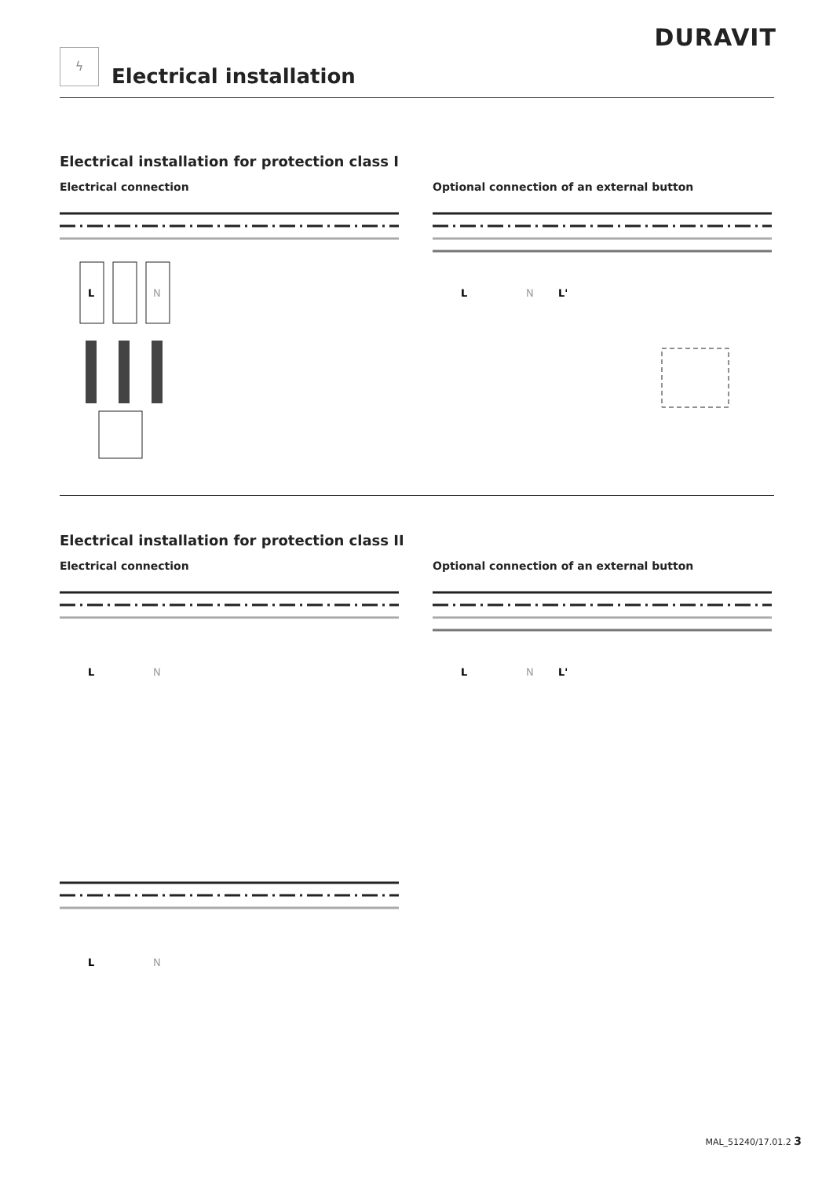DURAVIT
ϟ
Electrical installation
Electrical installation for protection class I
Electrical connection
L
N
Optional connection of an external button
L
N
L'
Electrical installation for protection class II
Electrical connection
L
N
L
N
Optional connection of an external button
L
N
L'
MAL_51240/17.01.2 3